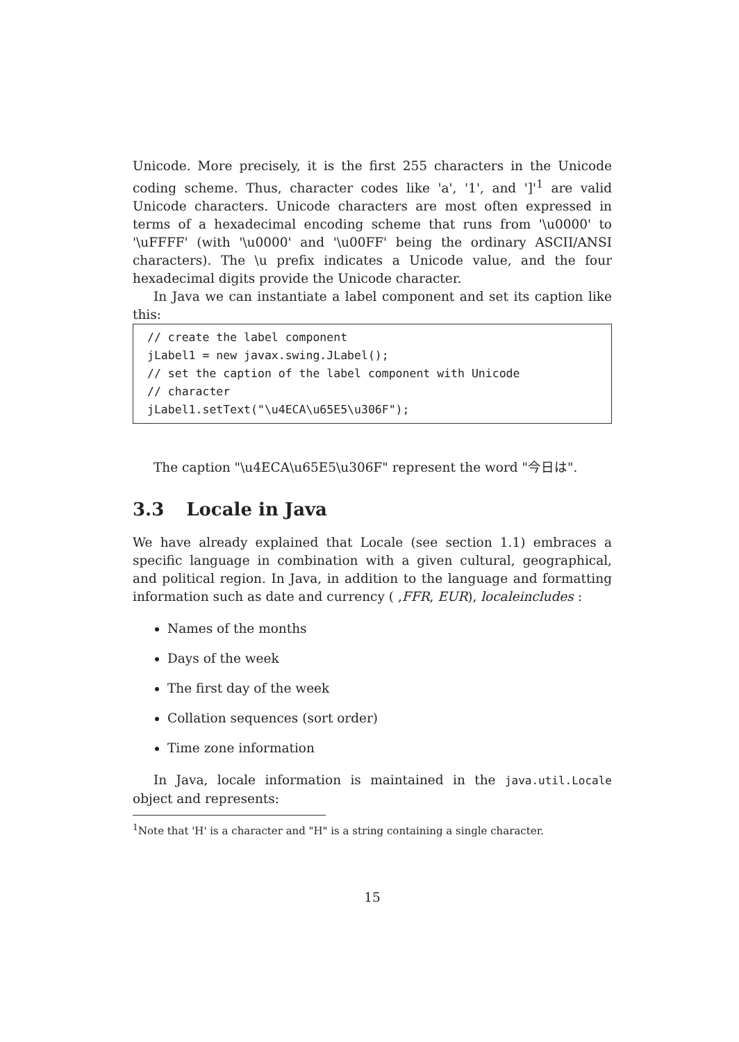Unicode. More precisely, it is the first 255 characters in the Unicode coding scheme. Thus, character codes like 'a', '1', and ']'<sup>1</sup> are valid Unicode characters. Unicode characters are most often expressed in terms of a hexadecimal encoding scheme that runs from '\u0000' to '\uFFFF' (with '\u0000' and '\u00FF' being the ordinary ASCII/ANSI characters). The \u prefix indicates a Unicode value, and the four hexadecimal digits provide the Unicode character.
In Java we can instantiate a label component and set its caption like this:
// create the label component jLabel1 = new javax.swing.JLabel(); // set the caption of the label component with Unicode // character jLabel1.setText("\u4ECA\u65E5\u306F");
The caption "\u4ECA\u65E5\u306F" represent the word "今日は".
3.3 Locale in Java
We have already explained that Locale (see section 1.1) embraces a specific language in combination with a given cultural, geographical, and political region. In Java, in addition to the language and formatting information such as date and currency ( ,FFR, EUR), localeincludes :
Names of the months
Days of the week
The first day of the week
Collation sequences (sort order)
Time zone information
In Java, locale information is maintained in the java.util.Locale object and represents:
<sup>1</sup> Note that 'H' is a character and "H" is a string containing a single character.
15